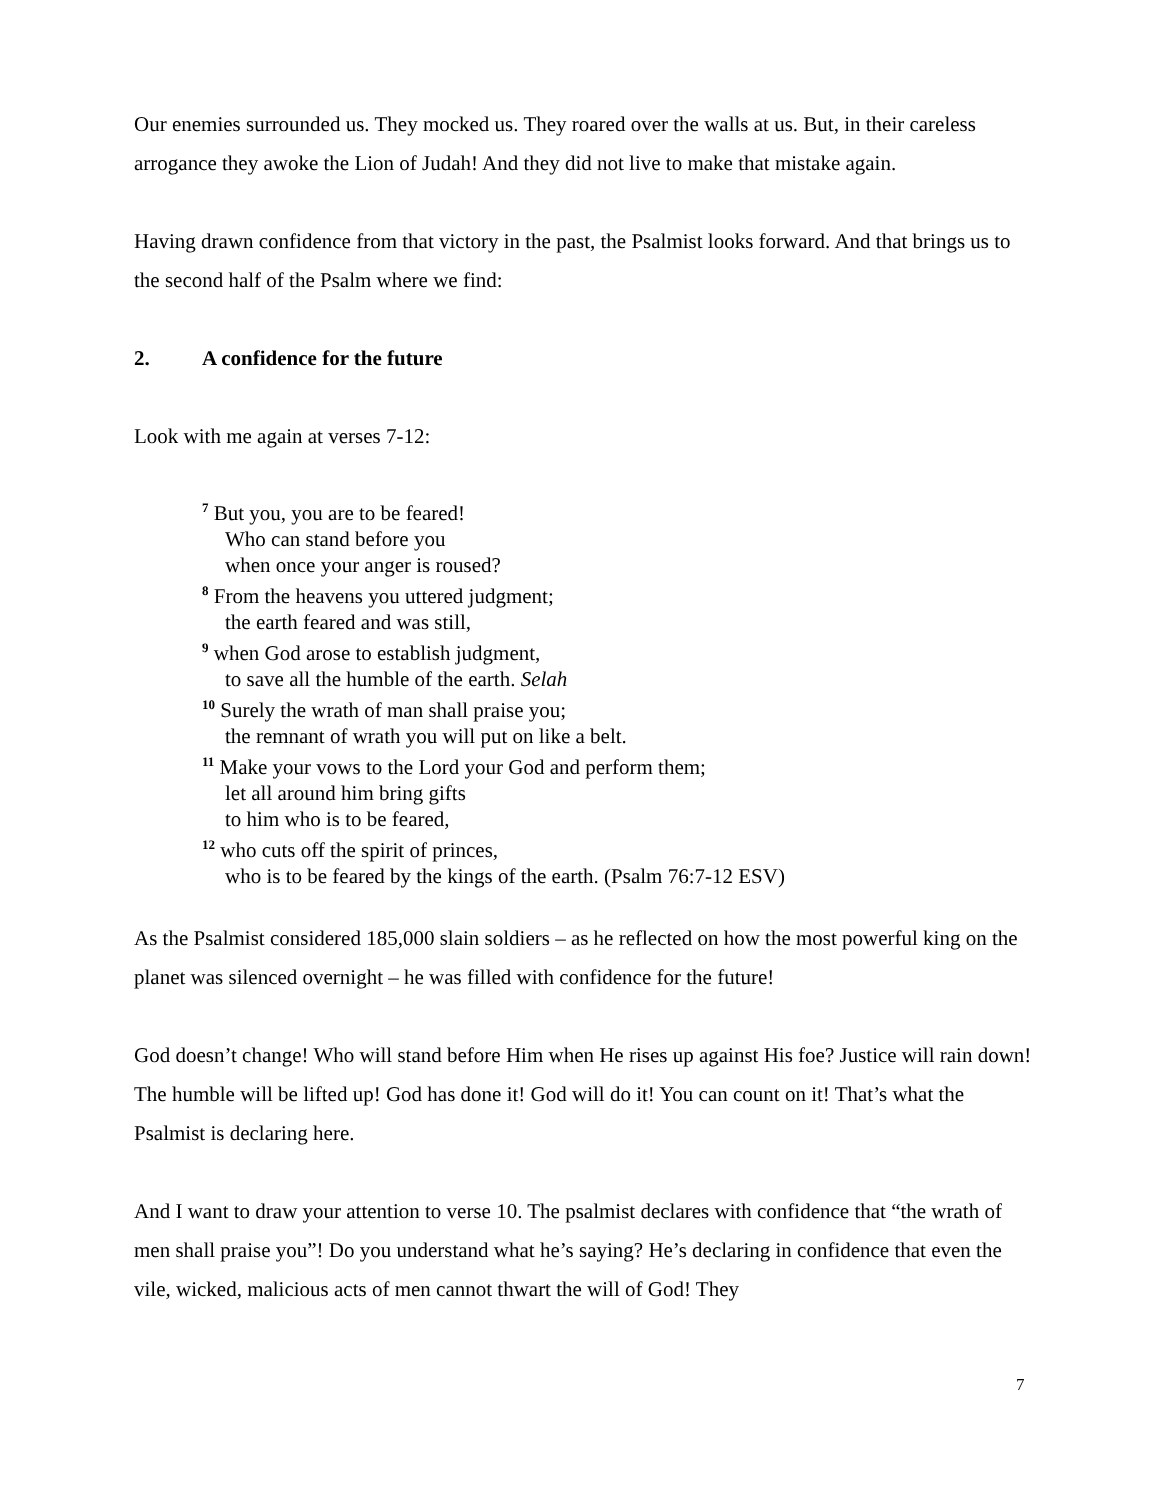Our enemies surrounded us. They mocked us. They roared over the walls at us. But, in their careless arrogance they awoke the Lion of Judah! And they did not live to make that mistake again.
Having drawn confidence from that victory in the past, the Psalmist looks forward. And that brings us to the second half of the Psalm where we find:
2. A confidence for the future
Look with me again at verses 7-12:
<sup>7</sup> But you, you are to be feared!
Who can stand before you
when once your anger is roused?
<sup>8</sup> From the heavens you uttered judgment;
the earth feared and was still,
<sup>9</sup> when God arose to establish judgment,
to save all the humble of the earth. Selah
<sup>10</sup> Surely the wrath of man shall praise you;
the remnant of wrath you will put on like a belt.
<sup>11</sup> Make your vows to the Lord your God and perform them;
let all around him bring gifts
to him who is to be feared,
<sup>12</sup> who cuts off the spirit of princes,
who is to be feared by the kings of the earth. (Psalm 76:7-12 ESV)
As the Psalmist considered 185,000 slain soldiers – as he reflected on how the most powerful king on the planet was silenced overnight – he was filled with confidence for the future!
God doesn’t change! Who will stand before Him when He rises up against His foe? Justice will rain down! The humble will be lifted up! God has done it! God will do it! You can count on it! That’s what the Psalmist is declaring here.
And I want to draw your attention to verse 10. The psalmist declares with confidence that “the wrath of men shall praise you”! Do you understand what he’s saying? He’s declaring in confidence that even the vile, wicked, malicious acts of men cannot thwart the will of God! They
7